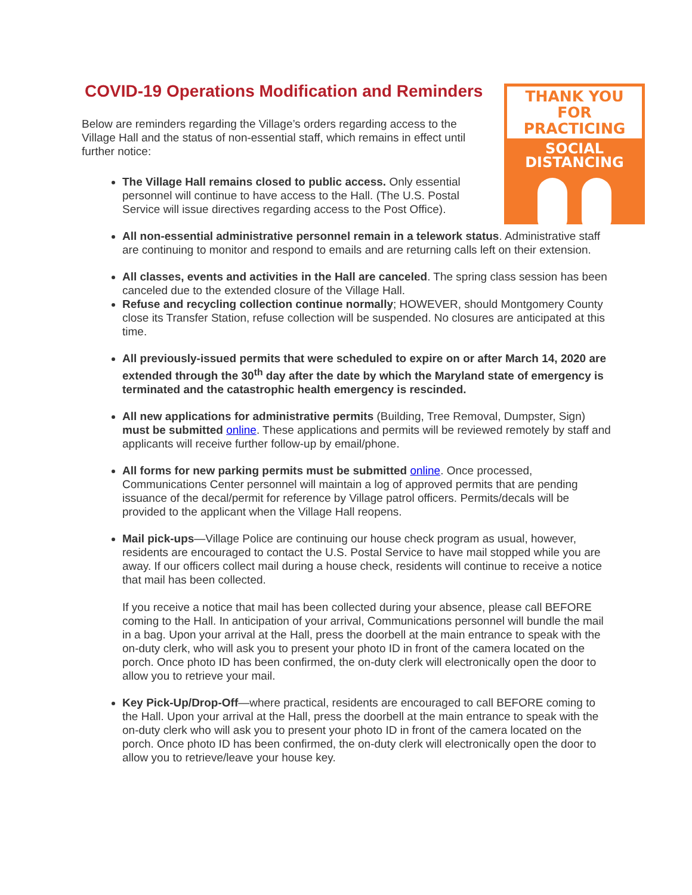COVID-19 Operations Modification and Reminders
THANK YOU FOR
PRACTICING
SOCIAL DISTANCING
Below are reminders regarding the Village’s orders regarding access to the Village Hall and the status of non-essential staff, which remains in effect until further notice:
The Village Hall remains closed to public access. Only essential personnel will continue to have access to the Hall. (The U.S. Postal Service will issue directives regarding access to the Post Office).
All non-essential administrative personnel remain in a telework status. Administrative staff are continuing to monitor and respond to emails and are returning calls left on their extension.
All classes, events and activities in the Hall are canceled. The spring class session has been canceled due to the extended closure of the Village Hall.
Refuse and recycling collection continue normally; HOWEVER, should Montgomery County close its Transfer Station, refuse collection will be suspended. No closures are anticipated at this time.
All previously-issued permits that were scheduled to expire on or after March 14, 2020 are extended through the 30<sup>th</sup> day after the date by which the Maryland state of emergency is terminated and the catastrophic health emergency is rescinded.
All new applications for administrative permits (Building, Tree Removal, Dumpster, Sign) must be submitted online. These applications and permits will be reviewed remotely by staff and applicants will receive further follow-up by email/phone.
All forms for new parking permits must be submitted online. Once processed, Communications Center personnel will maintain a log of approved permits that are pending issuance of the decal/permit for reference by Village patrol officers. Permits/decals will be provided to the applicant when the Village Hall reopens.
Mail pick-ups—Village Police are continuing our house check program as usual, however, residents are encouraged to contact the U.S. Postal Service to have mail stopped while you are away. If our officers collect mail during a house check, residents will continue to receive a notice that mail has been collected.
If you receive a notice that mail has been collected during your absence, please call BEFORE coming to the Hall. In anticipation of your arrival, Communications personnel will bundle the mail in a bag. Upon your arrival at the Hall, press the doorbell at the main entrance to speak with the on-duty clerk, who will ask you to present your photo ID in front of the camera located on the porch. Once photo ID has been confirmed, the on-duty clerk will electronically open the door to allow you to retrieve your mail.
Key Pick-Up/Drop-Off—where practical, residents are encouraged to call BEFORE coming to the Hall. Upon your arrival at the Hall, press the doorbell at the main entrance to speak with the on-duty clerk who will ask you to present your photo ID in front of the camera located on the porch. Once photo ID has been confirmed, the on-duty clerk will electronically open the door to allow you to retrieve/leave your house key.